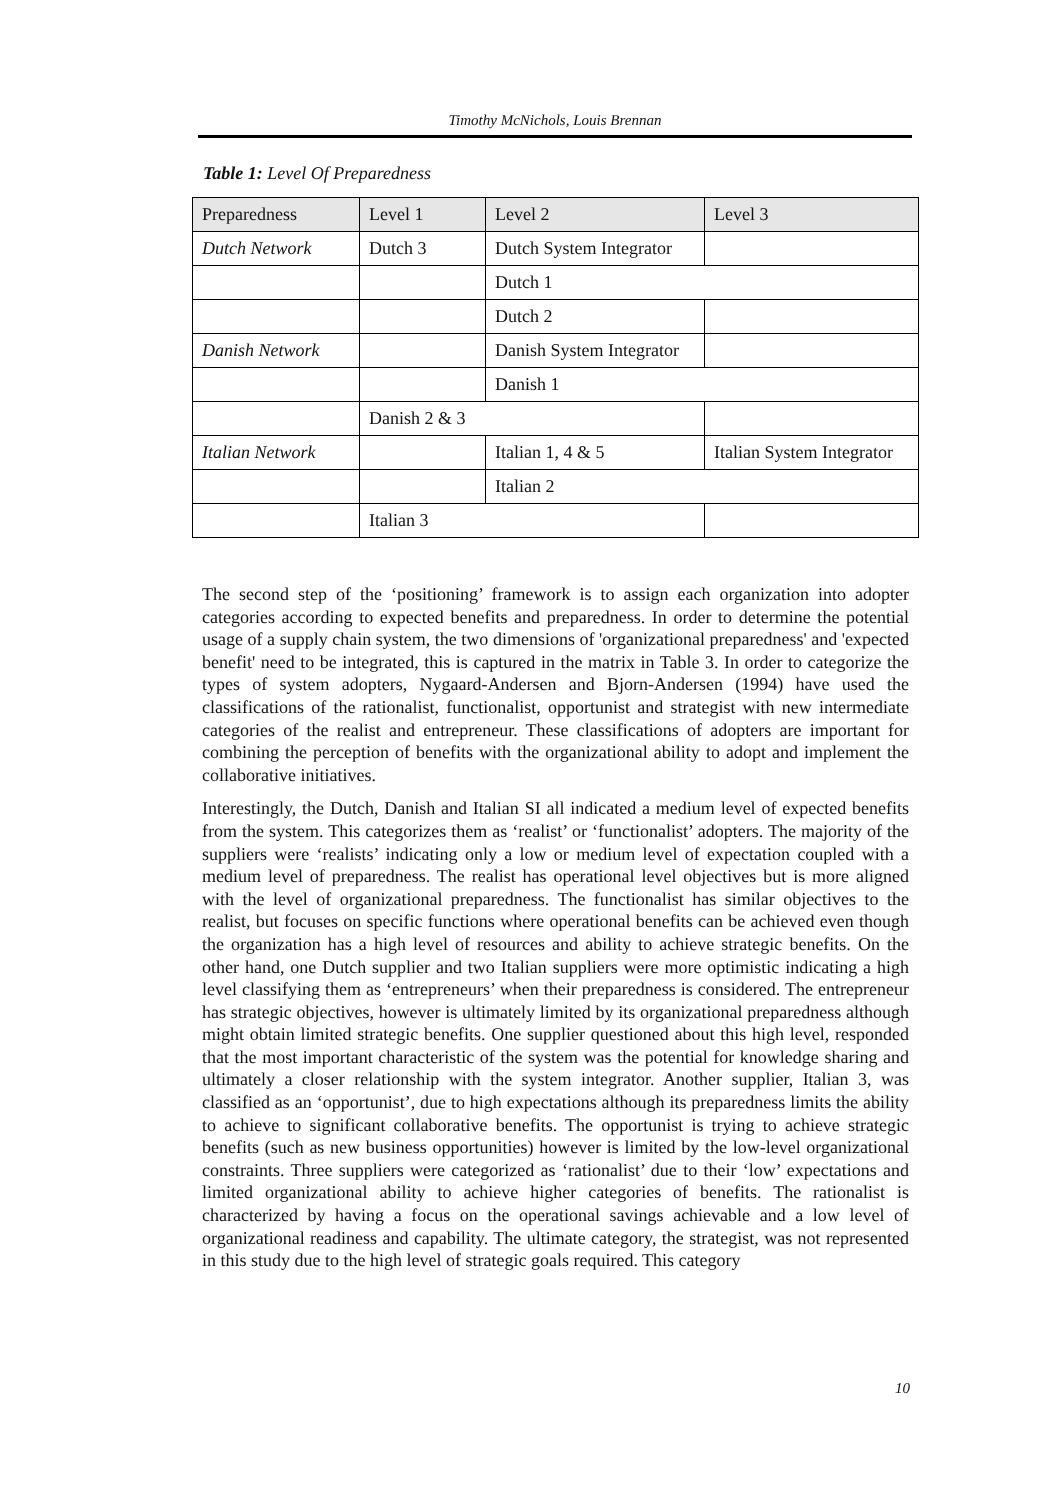Timothy McNichols, Louis Brennan
Table 1: Level Of Preparedness
| Preparedness | Level 1 | Level 2 | Level 3 | |
| --- | --- | --- | --- | --- |
| Dutch Network | Dutch 3 | Dutch System Integrator | | |
| | | Dutch 1 | | |
| | | Dutch 2 | | |
| Danish Network | | Danish System Integrator | | |
| | | Danish 1 | | |
| | Danish 2 & 3 | | | |
| Italian Network | | Italian 1, 4 & 5 | Italian System Integrator | |
| | | Italian 2 | | |
| | Italian 3 | | | |
The second step of the ‘positioning’ framework is to assign each organization into adopter categories according to expected benefits and preparedness. In order to determine the potential usage of a supply chain system, the two dimensions of 'organizational preparedness' and 'expected benefit' need to be integrated, this is captured in the matrix in Table 3. In order to categorize the types of system adopters, Nygaard-Andersen and Bjorn-Andersen (1994) have used the classifications of the rationalist, functionalist, opportunist and strategist with new intermediate categories of the realist and entrepreneur. These classifications of adopters are important for combining the perception of benefits with the organizational ability to adopt and implement the collaborative initiatives.
Interestingly, the Dutch, Danish and Italian SI all indicated a medium level of expected benefits from the system. This categorizes them as ‘realist’ or ‘functionalist’ adopters. The majority of the suppliers were ‘realists’ indicating only a low or medium level of expectation coupled with a medium level of preparedness. The realist has operational level objectives but is more aligned with the level of organizational preparedness. The functionalist has similar objectives to the realist, but focuses on specific functions where operational benefits can be achieved even though the organization has a high level of resources and ability to achieve strategic benefits. On the other hand, one Dutch supplier and two Italian suppliers were more optimistic indicating a high level classifying them as ‘entrepreneurs’ when their preparedness is considered. The entrepreneur has strategic objectives, however is ultimately limited by its organizational preparedness although might obtain limited strategic benefits. One supplier questioned about this high level, responded that the most important characteristic of the system was the potential for knowledge sharing and ultimately a closer relationship with the system integrator. Another supplier, Italian 3, was classified as an ‘opportunist’, due to high expectations although its preparedness limits the ability to achieve to significant collaborative benefits. The opportunist is trying to achieve strategic benefits (such as new business opportunities) however is limited by the low-level organizational constraints. Three suppliers were categorized as ‘rationalist’ due to their ‘low’ expectations and limited organizational ability to achieve higher categories of benefits. The rationalist is characterized by having a focus on the operational savings achievable and a low level of organizational readiness and capability. The ultimate category, the strategist, was not represented in this study due to the high level of strategic goals required. This category
10